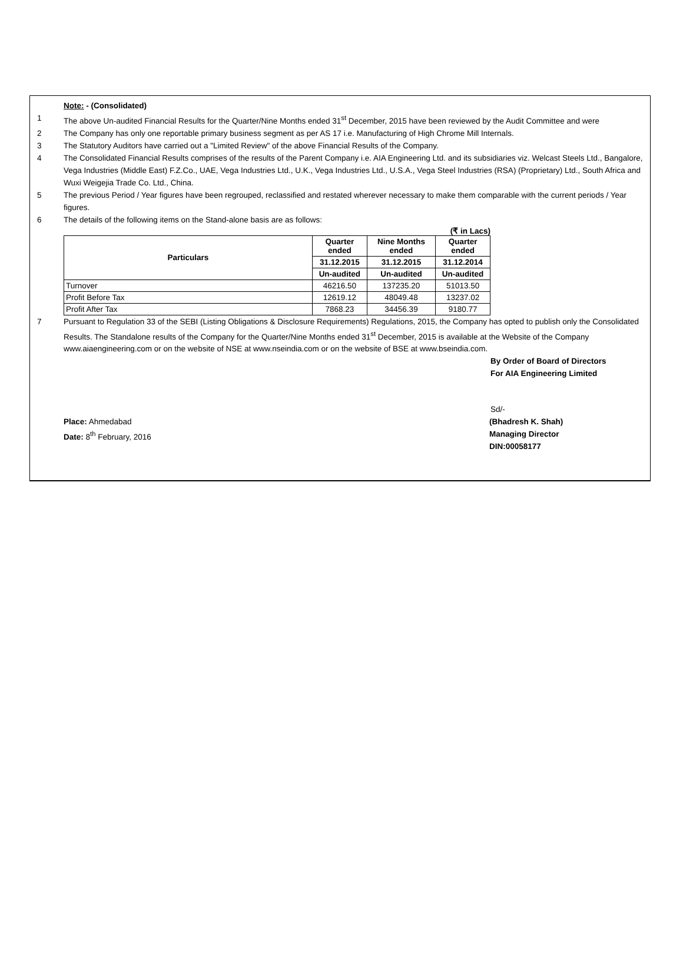Note: - (Consolidated)
1 The above Un-audited Financial Results for the Quarter/Nine Months ended 31<sup>st</sup> December, 2015 have been reviewed by the Audit Committee and were
2 The Company has only one reportable primary business segment as per AS 17 i.e. Manufacturing of High Chrome Mill Internals.
3 The Statutory Auditors have carried out a "Limited Review" of the above Financial Results of the Company.
4 The Consolidated Financial Results comprises of the results of the Parent Company i.e. AIA Engineering Ltd. and its subsidiaries viz. Welcast Steels Ltd., Bangalore, Vega Industries (Middle East) F.Z.Co., UAE, Vega Industries Ltd., U.K., Vega Industries Ltd., U.S.A., Vega Steel Industries (RSA) (Proprietary) Ltd., South Africa and Wuxi Weigejia Trade Co. Ltd., China.
5 The previous Period / Year figures have been regrouped, reclassified and restated wherever necessary to make them comparable with the current periods / Year figures.
6 The details of the following items on the Stand-alone basis are as follows:
(₹ in Lacs)
| Particulars | Quarter ended | Nine Months ended | Quarter ended |
| --- | --- | --- | --- |
| | 31.12.2015 | 31.12.2015 | 31.12.2014 |
| | Un-audited | Un-audited | Un-audited |
| Turnover | 46216.50 | 137235.20 | 51013.50 |
| Profit Before Tax | 12619.12 | 48049.48 | 13237.02 |
| Profit After Tax | 7868.23 | 34456.39 | 9180.77 |
7 Pursuant to Regulation 33 of the SEBI (Listing Obligations & Disclosure Requirements) Regulations, 2015, the Company has opted to publish only the Consolidated Results. The Standalone results of the Company for the Quarter/Nine Months ended 31<sup>st</sup> December, 2015 is available at the Website of the Company www.aiaengineering.com or on the website of NSE at www.nseindia.com or on the website of BSE at www.bseindia.com.
By Order of Board of Directors
For AIA Engineering Limited
Sd/-
Place: Ahmedabad (Bhadresh K. Shah)
Date: 8<sup>th</sup> February, 2016 Managing Director
DIN:00058177